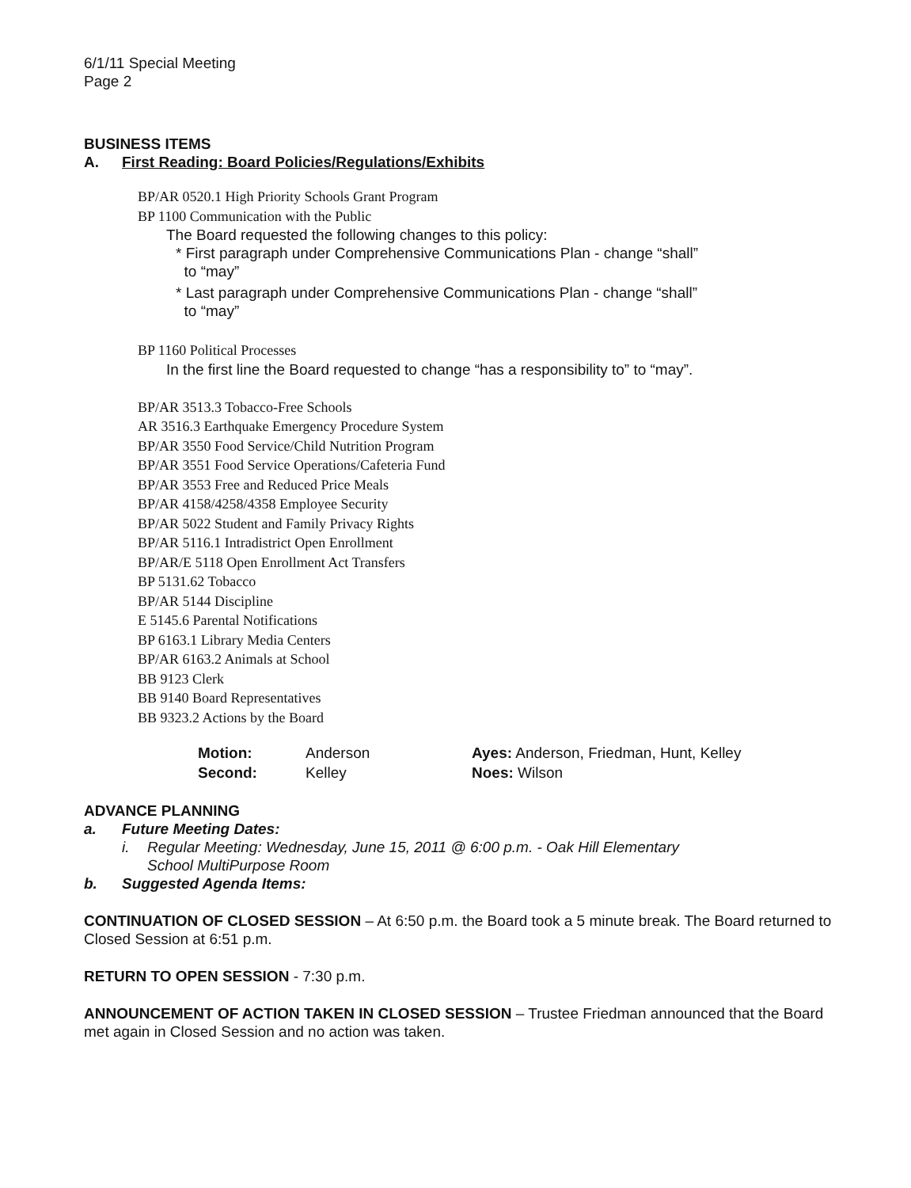6/1/11 Special Meeting
Page 2
BUSINESS ITEMS
A. First Reading: Board Policies/Regulations/Exhibits
BP/AR 0520.1 High Priority Schools Grant Program
BP 1100 Communication with the Public
The Board requested the following changes to this policy:
* First paragraph under Comprehensive Communications Plan - change “shall”
to “may”
* Last paragraph under Comprehensive Communications Plan - change “shall”
to “may”
BP 1160 Political Processes
In the first line the Board requested to change “has a responsibility to” to “may”.
BP/AR 3513.3 Tobacco-Free Schools
AR 3516.3 Earthquake Emergency Procedure System
BP/AR 3550 Food Service/Child Nutrition Program
BP/AR 3551 Food Service Operations/Cafeteria Fund
BP/AR 3553 Free and Reduced Price Meals
BP/AR 4158/4258/4358 Employee Security
BP/AR 5022 Student and Family Privacy Rights
BP/AR 5116.1 Intradistrict Open Enrollment
BP/AR/E 5118 Open Enrollment Act Transfers
BP 5131.62 Tobacco
BP/AR 5144 Discipline
E 5145.6 Parental Notifications
BP 6163.1 Library Media Centers
BP/AR 6163.2 Animals at School
BB 9123 Clerk
BB 9140 Board Representatives
BB 9323.2 Actions by the Board
| Motion: | Anderson | Ayes: Anderson, Friedman, Hunt, Kelley |
| Second: | Kelley | Noes: Wilson |
ADVANCE PLANNING
a. Future Meeting Dates:
i. Regular Meeting: Wednesday, June 15, 2011 @ 6:00 p.m. - Oak Hill Elementary
School MultiPurpose Room
b. Suggested Agenda Items:
CONTINUATION OF CLOSED SESSION – At 6:50 p.m. the Board took a 5 minute break. The Board returned to Closed Session at 6:51 p.m.
RETURN TO OPEN SESSION - 7:30 p.m.
ANNOUNCEMENT OF ACTION TAKEN IN CLOSED SESSION – Trustee Friedman announced that the Board met again in Closed Session and no action was taken.